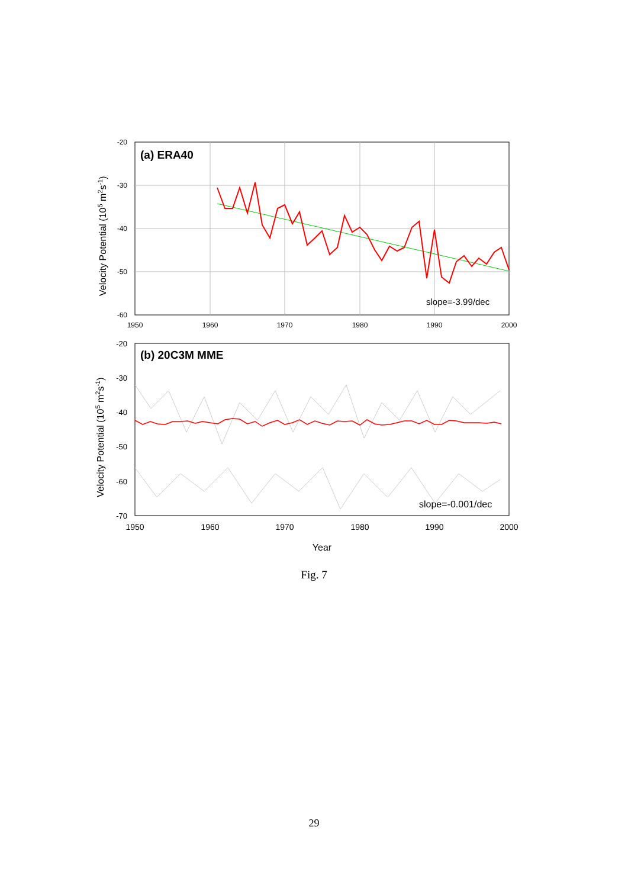-20
-30
-40
-50
-60
1950
1960
1970
1980
1990
2000
(a) ERA40
slope=-3.99/dec
Velocity Potential (105 m2s-1)
-20
-30
-40
-50
-60
-70
1950
1960
1970
1980
1990
2000
(b) 20C3M MME
slope=-0.001/dec
Velocity Potential (105 m2s-1)
Year
Fig. 7
29